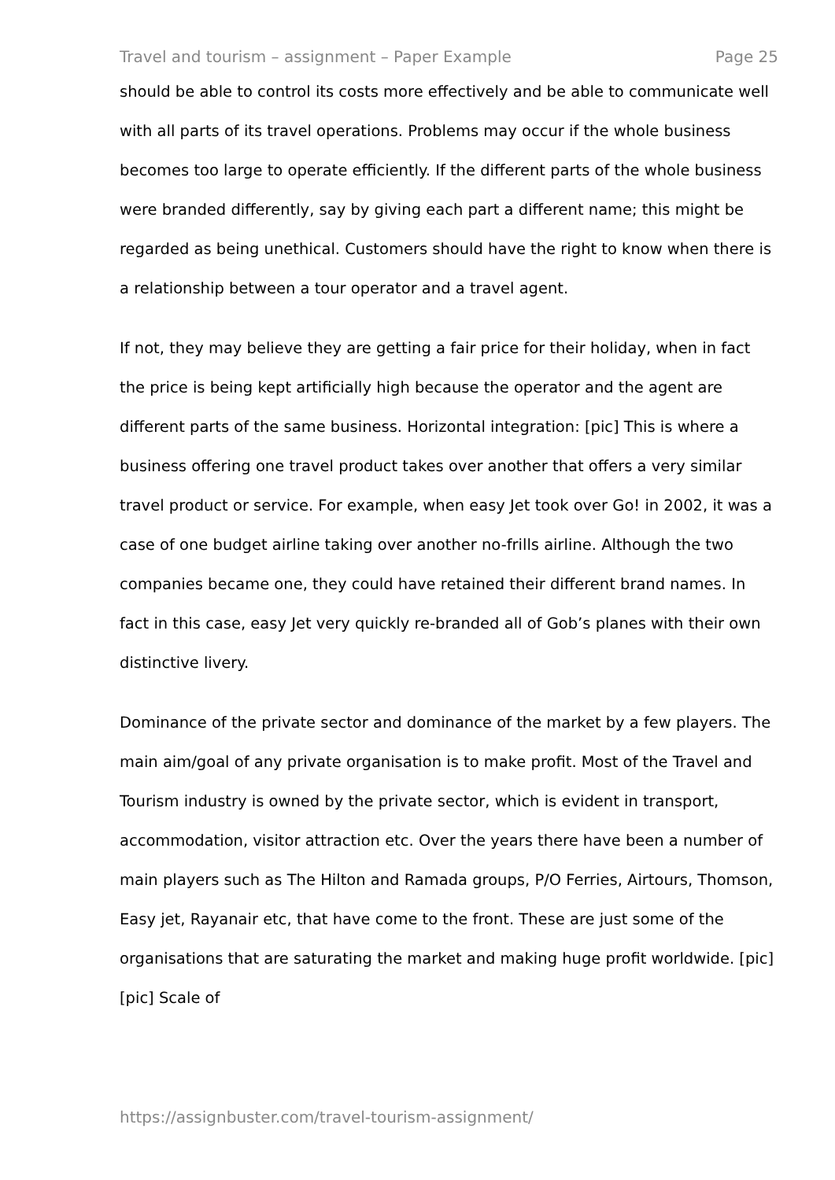Travel and tourism – assignment – Paper Example Page 25
should be able to control its costs more effectively and be able to communicate well with all parts of its travel operations. Problems may occur if the whole business becomes too large to operate efficiently. If the different parts of the whole business were branded differently, say by giving each part a different name; this might be regarded as being unethical. Customers should have the right to know when there is a relationship between a tour operator and a travel agent.
If not, they may believe they are getting a fair price for their holiday, when in fact the price is being kept artificially high because the operator and the agent are different parts of the same business. Horizontal integration: [pic] This is where a business offering one travel product takes over another that offers a very similar travel product or service. For example, when easy Jet took over Go! in 2002, it was a case of one budget airline taking over another no-frills airline. Although the two companies became one, they could have retained their different brand names. In fact in this case, easy Jet very quickly re-branded all of Gob’s planes with their own distinctive livery.
Dominance of the private sector and dominance of the market by a few players. The main aim/goal of any private organisation is to make profit. Most of the Travel and Tourism industry is owned by the private sector, which is evident in transport, accommodation, visitor attraction etc. Over the years there have been a number of main players such as The Hilton and Ramada groups, P/O Ferries, Airtours, Thomson, Easy jet, Rayanair etc, that have come to the front. These are just some of the organisations that are saturating the market and making huge profit worldwide. [pic] [pic] Scale of
https://assignbuster.com/travel-tourism-assignment/